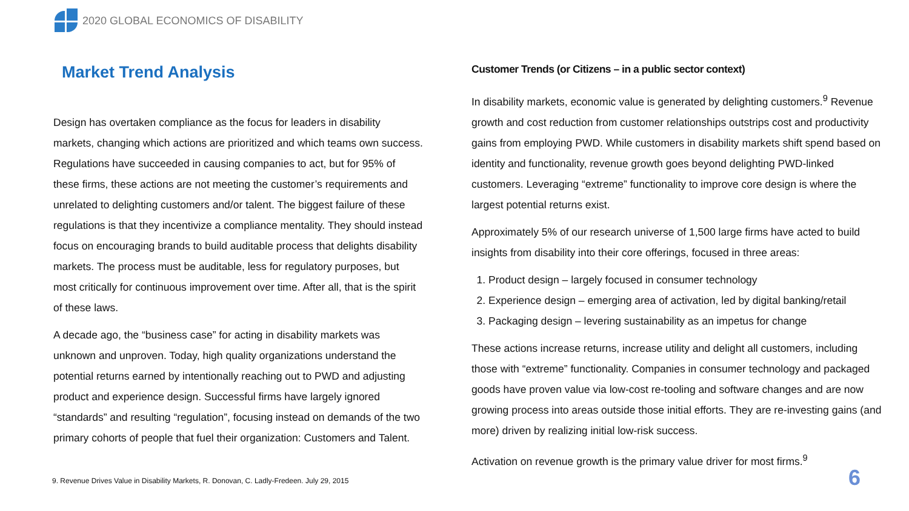2020 GLOBAL ECONOMICS OF DISABILITY
Market Trend Analysis
Design has overtaken compliance as the focus for leaders in disability markets, changing which actions are prioritized and which teams own success. Regulations have succeeded in causing companies to act, but for 95% of these firms, these actions are not meeting the customer’s requirements and unrelated to delighting customers and/or talent. The biggest failure of these regulations is that they incentivize a compliance mentality. They should instead focus on encouraging brands to build auditable process that delights disability markets. The process must be auditable, less for regulatory purposes, but most critically for continuous improvement over time. After all, that is the spirit of these laws.
A decade ago, the “business case” for acting in disability markets was unknown and unproven. Today, high quality organizations understand the potential returns earned by intentionally reaching out to PWD and adjusting product and experience design. Successful firms have largely ignored “standards” and resulting “regulation”, focusing instead on demands of the two primary cohorts of people that fuel their organization: Customers and Talent.
Customer Trends (or Citizens – in a public sector context)
In disability markets, economic value is generated by delighting customers.<sup>9</sup> Revenue growth and cost reduction from customer relationships outstrips cost and productivity gains from employing PWD. While customers in disability markets shift spend based on identity and functionality, revenue growth goes beyond delighting PWD-linked customers. Leveraging “extreme” functionality to improve core design is where the largest potential returns exist.
Approximately 5% of our research universe of 1,500 large firms have acted to build insights from disability into their core offerings, focused in three areas:
1. Product design – largely focused in consumer technology
2. Experience design – emerging area of activation, led by digital banking/retail
3. Packaging design – levering sustainability as an impetus for change
These actions increase returns, increase utility and delight all customers, including those with “extreme” functionality. Companies in consumer technology and packaged goods have proven value via low-cost re-tooling and software changes and are now growing process into areas outside those initial efforts. They are re-investing gains (and more) driven by realizing initial low-risk success.
Activation on revenue growth is the primary value driver for most firms.<sup>9</sup>
9. Revenue Drives Value in Disability Markets, R. Donovan, C. Ladly-Fredeen. July 29, 2015
6